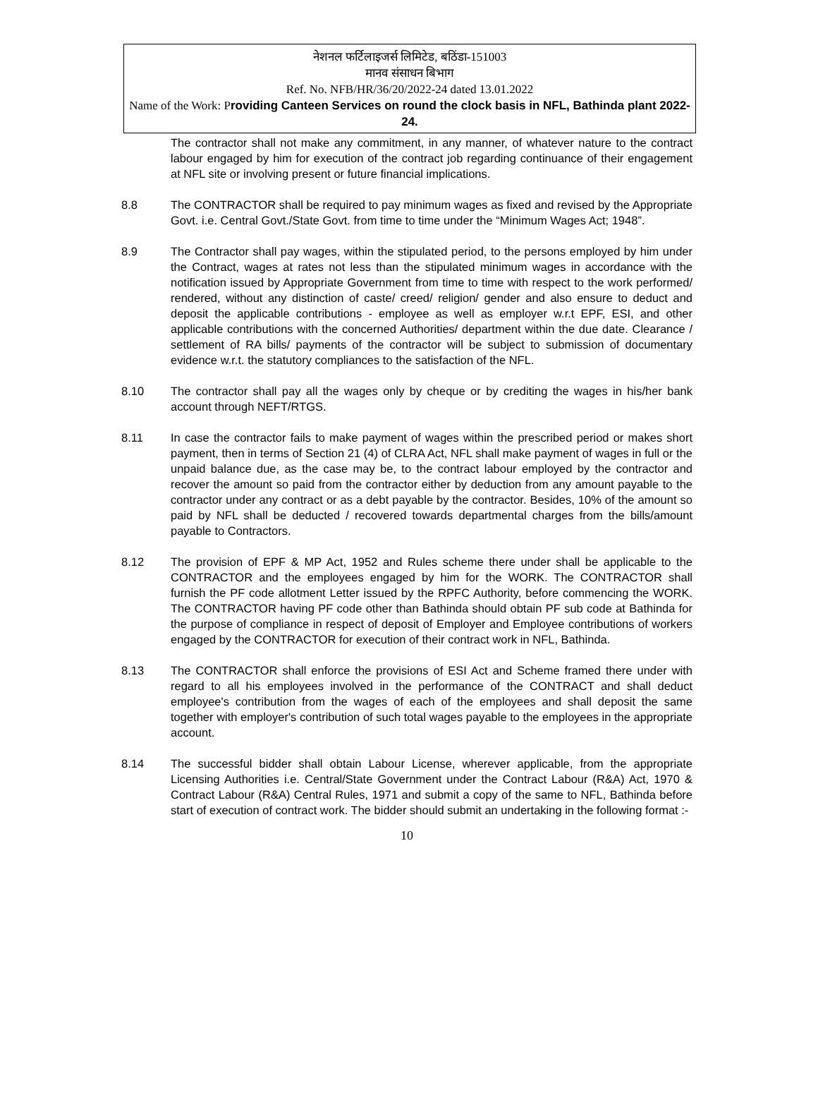नेशनल फर्टिलाइजर्स लिमिटेड, बठिंडा-151003
मानव संसाधन बिभाग
Ref. No. NFB/HR/36/20/2022-24 dated 13.01.2022
Name of the Work: Providing Canteen Services on round the clock basis in NFL, Bathinda plant 2022-24.
The contractor shall not make any commitment, in any manner, of whatever nature to the contract labour engaged by him for execution of the contract job regarding continuance of their engagement at NFL site or involving present or future financial implications.
8.8 The CONTRACTOR shall be required to pay minimum wages as fixed and revised by the Appropriate Govt. i.e. Central Govt./State Govt. from time to time under the “Minimum Wages Act; 1948”.
8.9 The Contractor shall pay wages, within the stipulated period, to the persons employed by him under the Contract, wages at rates not less than the stipulated minimum wages in accordance with the notification issued by Appropriate Government from time to time with respect to the work performed/ rendered, without any distinction of caste/ creed/ religion/ gender and also ensure to deduct and deposit the applicable contributions - employee as well as employer w.r.t EPF, ESI, and other applicable contributions with the concerned Authorities/ department within the due date. Clearance / settlement of RA bills/ payments of the contractor will be subject to submission of documentary evidence w.r.t. the statutory compliances to the satisfaction of the NFL.
8.10 The contractor shall pay all the wages only by cheque or by crediting the wages in his/her bank account through NEFT/RTGS.
8.11 In case the contractor fails to make payment of wages within the prescribed period or makes short payment, then in terms of Section 21 (4) of CLRA Act, NFL shall make payment of wages in full or the unpaid balance due, as the case may be, to the contract labour employed by the contractor and recover the amount so paid from the contractor either by deduction from any amount payable to the contractor under any contract or as a debt payable by the contractor. Besides, 10% of the amount so paid by NFL shall be deducted / recovered towards departmental charges from the bills/amount payable to Contractors.
8.12 The provision of EPF & MP Act, 1952 and Rules scheme there under shall be applicable to the CONTRACTOR and the employees engaged by him for the WORK. The CONTRACTOR shall furnish the PF code allotment Letter issued by the RPFC Authority, before commencing the WORK. The CONTRACTOR having PF code other than Bathinda should obtain PF sub code at Bathinda for the purpose of compliance in respect of deposit of Employer and Employee contributions of workers engaged by the CONTRACTOR for execution of their contract work in NFL, Bathinda.
8.13 The CONTRACTOR shall enforce the provisions of ESI Act and Scheme framed there under with regard to all his employees involved in the performance of the CONTRACT and shall deduct employee's contribution from the wages of each of the employees and shall deposit the same together with employer's contribution of such total wages payable to the employees in the appropriate account.
8.14 The successful bidder shall obtain Labour License, wherever applicable, from the appropriate Licensing Authorities i.e. Central/State Government under the Contract Labour (R&A) Act, 1970 & Contract Labour (R&A) Central Rules, 1971 and submit a copy of the same to NFL, Bathinda before start of execution of contract work. The bidder should submit an undertaking in the following format :-
10